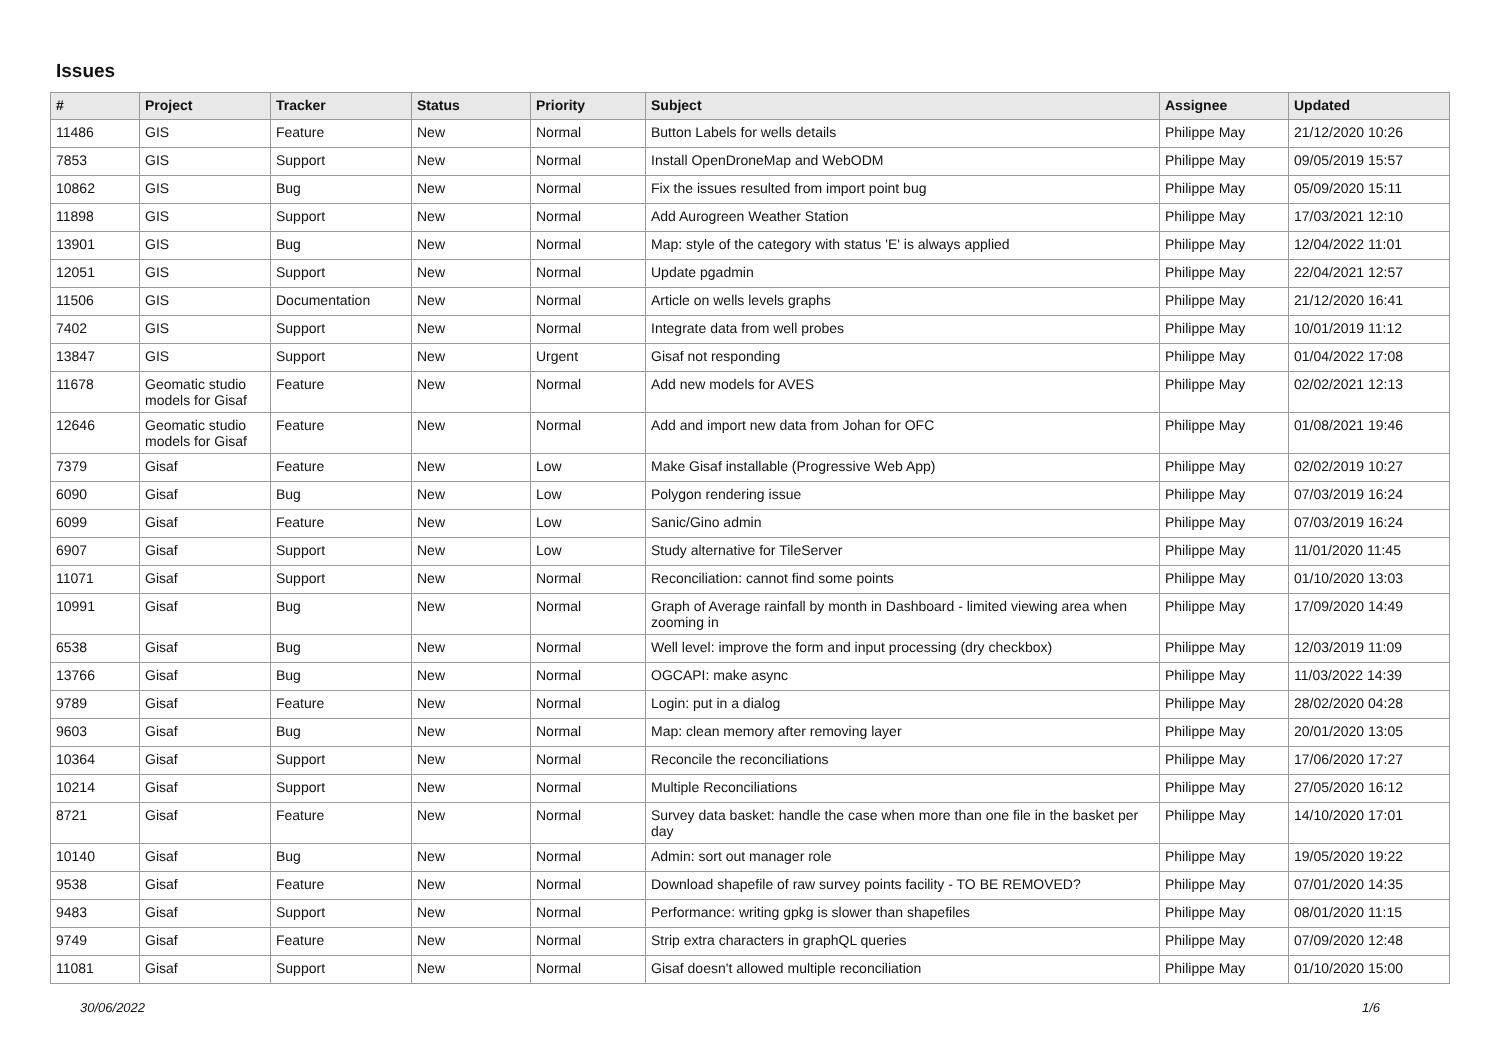Issues
| # | Project | Tracker | Status | Priority | Subject | Assignee | Updated |
| --- | --- | --- | --- | --- | --- | --- | --- |
| 11486 | GIS | Feature | New | Normal | Button Labels for wells details | Philippe May | 21/12/2020 10:26 |
| 7853 | GIS | Support | New | Normal | Install OpenDroneMap and WebODM | Philippe May | 09/05/2019 15:57 |
| 10862 | GIS | Bug | New | Normal | Fix the issues resulted from import point bug | Philippe May | 05/09/2020 15:11 |
| 11898 | GIS | Support | New | Normal | Add Aurogreen Weather Station | Philippe May | 17/03/2021 12:10 |
| 13901 | GIS | Bug | New | Normal | Map: style of the category with status 'E' is always applied | Philippe May | 12/04/2022 11:01 |
| 12051 | GIS | Support | New | Normal | Update pgadmin | Philippe May | 22/04/2021 12:57 |
| 11506 | GIS | Documentation | New | Normal | Article on wells levels graphs | Philippe May | 21/12/2020 16:41 |
| 7402 | GIS | Support | New | Normal | Integrate data from well probes | Philippe May | 10/01/2019 11:12 |
| 13847 | GIS | Support | New | Urgent | Gisaf not responding | Philippe May | 01/04/2022 17:08 |
| 11678 | Geomatic studio models for Gisaf | Feature | New | Normal | Add new models for AVES | Philippe May | 02/02/2021 12:13 |
| 12646 | Geomatic studio models for Gisaf | Feature | New | Normal | Add and import new data from Johan for OFC | Philippe May | 01/08/2021 19:46 |
| 7379 | Gisaf | Feature | New | Low | Make Gisaf installable (Progressive Web App) | Philippe May | 02/02/2019 10:27 |
| 6090 | Gisaf | Bug | New | Low | Polygon rendering issue | Philippe May | 07/03/2019 16:24 |
| 6099 | Gisaf | Feature | New | Low | Sanic/Gino admin | Philippe May | 07/03/2019 16:24 |
| 6907 | Gisaf | Support | New | Low | Study alternative for TileServer | Philippe May | 11/01/2020 11:45 |
| 11071 | Gisaf | Support | New | Normal | Reconciliation: cannot find some points | Philippe May | 01/10/2020 13:03 |
| 10991 | Gisaf | Bug | New | Normal | Graph of Average rainfall by month in Dashboard - limited viewing area when zooming in | Philippe May | 17/09/2020 14:49 |
| 6538 | Gisaf | Bug | New | Normal | Well level: improve the form and input processing (dry checkbox) | Philippe May | 12/03/2019 11:09 |
| 13766 | Gisaf | Bug | New | Normal | OGCAPI: make async | Philippe May | 11/03/2022 14:39 |
| 9789 | Gisaf | Feature | New | Normal | Login: put in a dialog | Philippe May | 28/02/2020 04:28 |
| 9603 | Gisaf | Bug | New | Normal | Map: clean memory after removing layer | Philippe May | 20/01/2020 13:05 |
| 10364 | Gisaf | Support | New | Normal | Reconcile the reconciliations | Philippe May | 17/06/2020 17:27 |
| 10214 | Gisaf | Support | New | Normal | Multiple Reconciliations | Philippe May | 27/05/2020 16:12 |
| 8721 | Gisaf | Feature | New | Normal | Survey data basket: handle the case when more than one file in the basket per day | Philippe May | 14/10/2020 17:01 |
| 10140 | Gisaf | Bug | New | Normal | Admin: sort out manager role | Philippe May | 19/05/2020 19:22 |
| 9538 | Gisaf | Feature | New | Normal | Download shapefile of raw survey points facility - TO BE REMOVED? | Philippe May | 07/01/2020 14:35 |
| 9483 | Gisaf | Support | New | Normal | Performance: writing gpkg is slower than shapefiles | Philippe May | 08/01/2020 11:15 |
| 9749 | Gisaf | Feature | New | Normal | Strip extra characters in graphQL queries | Philippe May | 07/09/2020 12:48 |
| 11081 | Gisaf | Support | New | Normal | Gisaf doesn't allowed multiple reconciliation | Philippe May | 01/10/2020 15:00 |
30/06/2022 1/6